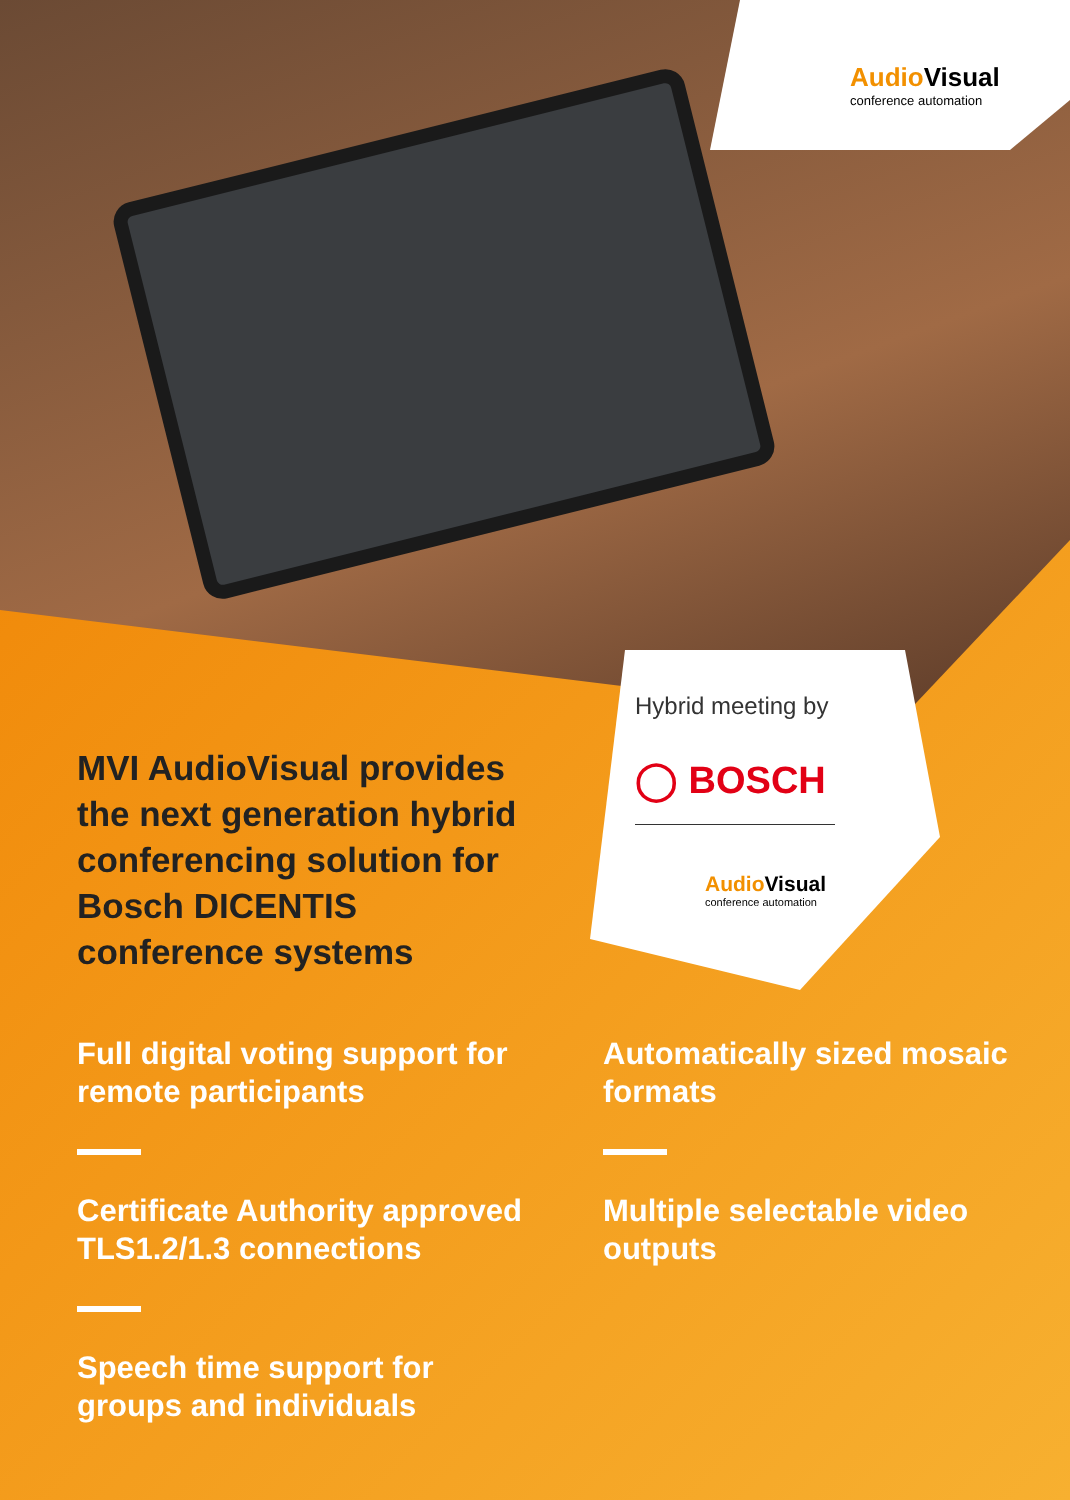Audio Visual
conference automation
Hybrid meeting by
◯ BOSCH
Audio Visual
conference automation
MVI AudioVisual provides the next generation hybrid conferencing solution for Bosch DICENTIS conference systems
Full digital voting support for remote participants
Certificate Authority approved TLS1.2/1.3 connections
Speech time support for groups and individuals
Automatically sized mosaic formats
Multiple selectable video outputs